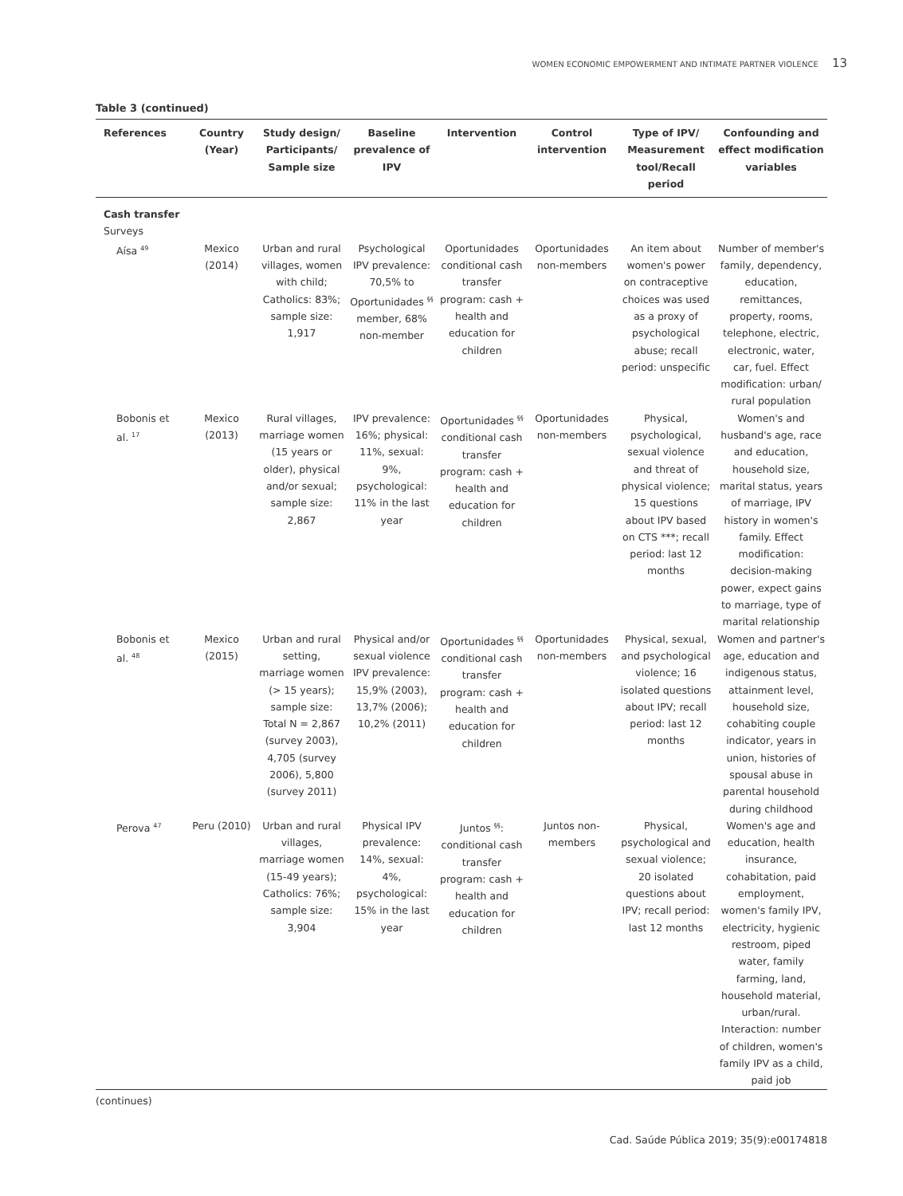WOMEN ECONOMIC EMPOWERMENT AND INTIMATE PARTNER VIOLENCE 13
Table 3 (continued)
| References | Country (Year) | Study design/ Participants/ Sample size | Baseline prevalence of IPV | Intervention | Control intervention | Type of IPV/ Measurement tool/Recall period | Confounding and effect modification variables |
| --- | --- | --- | --- | --- | --- | --- | --- |
| Cash transfer | | | | | | | |
| Surveys | | | | | | | |
| Aísa <sup>49</sup> | Mexico (2014) | Urban and rural villages, women with child; Catholics: 83%; sample size: 1,917 | Psychological IPV prevalence: 70,5% to Oportunidades <sup>§§</sup> member, 68% non-member | Oportunidades conditional cash transfer program: cash + health and education for children | Oportunidades non-members | An item about women's power on contraceptive choices was used as a proxy of psychological abuse; recall period: unspecific | Number of member's family, dependency, education, remittances, property, rooms, telephone, electric, electronic, water, car, fuel. Effect modification: urban/ rural population |
| Bobonis et al. <sup>17</sup> | Mexico (2013) | Rural villages, marriage women (15 years or older), physical and/or sexual; sample size: 2,867 | IPV prevalence: 16%; physical: 11%, sexual: 9%, psychological: 11% in the last year | Oportunidades <sup>§§</sup> conditional cash transfer program: cash + health and education for children | Oportunidades non-members | Physical, psychological, sexual violence and threat of physical violence; 15 questions about IPV based on CTS ***; recall period: last 12 months | Women's and husband's age, race and education, household size, marital status, years of marriage, IPV history in women's family. Effect modification: decision-making power, expect gains to marriage, type of marital relationship |
| Bobonis et al. <sup>48</sup> | Mexico (2015) | Urban and rural setting, marriage women (> 15 years); sample size: Total N = 2,867 (survey 2003), 4,705 (survey 2006), 5,800 (survey 2011) | Physical and/or sexual violence IPV prevalence: 15,9% (2003), 13,7% (2006); 10,2% (2011) | Oportunidades <sup>§§</sup> conditional cash transfer program: cash + health and education for children | Oportunidades non-members | Physical, sexual, and psychological violence; 16 isolated questions about IPV; recall period: last 12 months | Women and partner's age, education and indigenous status, attainment level, household size, cohabiting couple indicator, years in union, histories of spousal abuse in parental household during childhood |
| Perova <sup>47</sup> | Peru (2010) | Urban and rural villages, marriage women (15-49 years); Catholics: 76%; sample size: 3,904 | Physical IPV prevalence: 14%, sexual: 4%, psychological: 15% in the last year | Juntos <sup>§§</sup>: conditional cash transfer program: cash + health and education for children | Juntos non-members | Physical, psychological and sexual violence; 20 isolated questions about IPV; recall period: last 12 months | Women's age and education, health insurance, cohabitation, paid employment, women's family IPV, electricity, hygienic restroom, piped water, family farming, land, household material, urban/rural. Interaction: number of children, women's family IPV as a child, paid job |
(continues)
Cad. Saúde Pública 2019; 35(9):e00174818